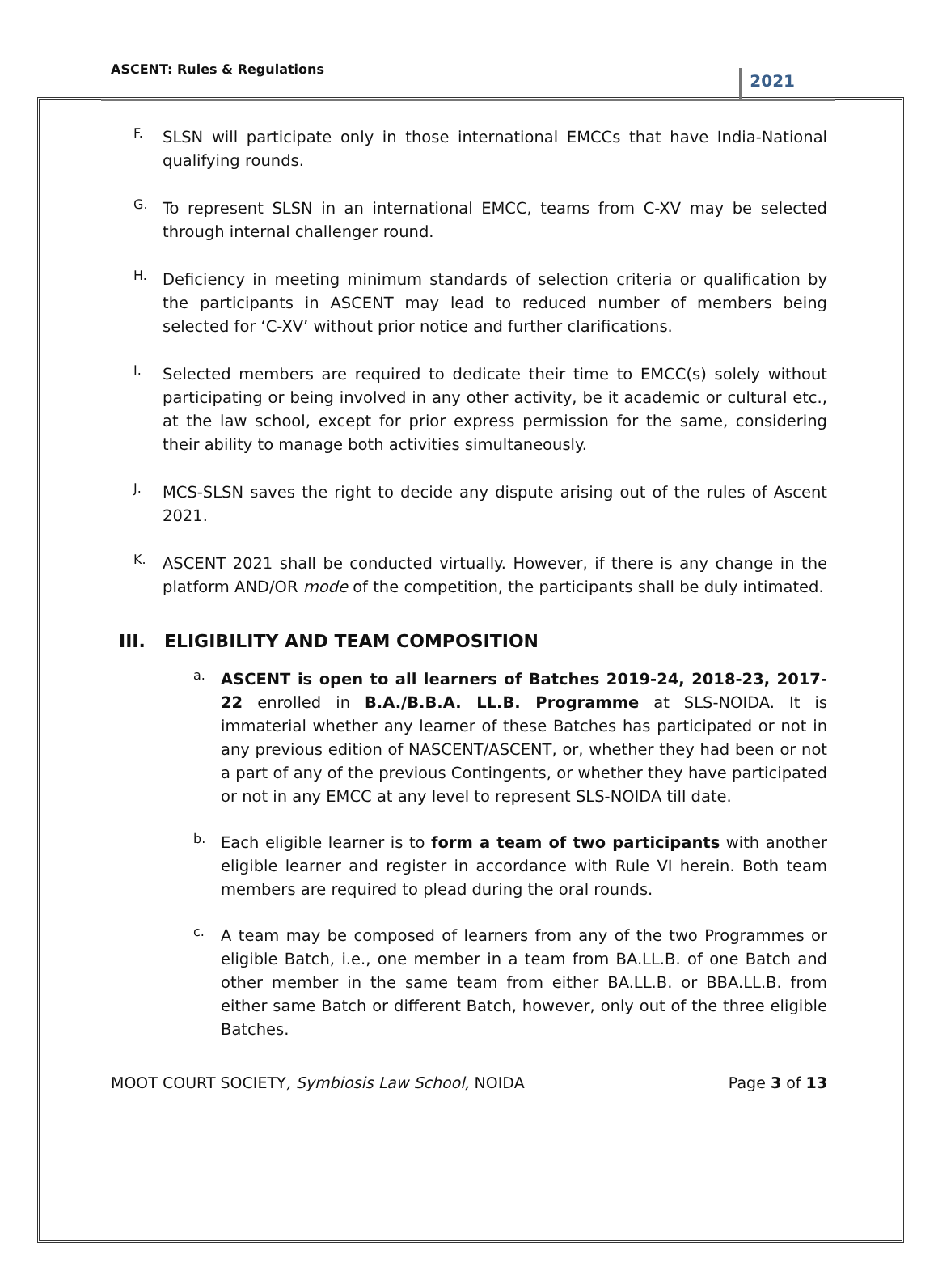ASCENT: Rules & Regulations 2021
F.
SLSN will participate only in those international EMCCs that have India-National qualifying rounds.
G.
To represent SLSN in an international EMCC, teams from C-XV may be selected through internal challenger round.
H.
Deficiency in meeting minimum standards of selection criteria or qualification by the participants in ASCENT may lead to reduced number of members being selected for ‘C-XV’ without prior notice and further clarifications.
I.
Selected members are required to dedicate their time to EMCC(s) solely without participating or being involved in any other activity, be it academic or cultural etc., at the law school, except for prior express permission for the same, considering their ability to manage both activities simultaneously.
J.
MCS-SLSN saves the right to decide any dispute arising out of the rules of Ascent 2021.
K.
ASCENT 2021 shall be conducted virtually. However, if there is any change in the platform AND/OR mode of the competition, the participants shall be duly intimated.
III. ELIGIBILITY AND TEAM COMPOSITION
a.
ASCENT is open to all learners of Batches 2019-24, 2018-23, 2017-22 enrolled in B.A./B.B.A. LL.B. Programme at SLS-NOIDA. It is immaterial whether any learner of these Batches has participated or not in any previous edition of NASCENT/ASCENT, or, whether they had been or not a part of any of the previous Contingents, or whether they have participated or not in any EMCC at any level to represent SLS-NOIDA till date.
b.
Each eligible learner is to form a team of two participants with another eligible learner and register in accordance with Rule VI herein. Both team members are required to plead during the oral rounds.
c.
A team may be composed of learners from any of the two Programmes or eligible Batch, i.e., one member in a team from BA.LL.B. of one Batch and other member in the same team from either BA.LL.B. or BBA.LL.B. from either same Batch or different Batch, however, only out of the three eligible Batches.
MOOT COURT SOCIETY, Symbiosis Law School, NOIDA Page 3 of 13